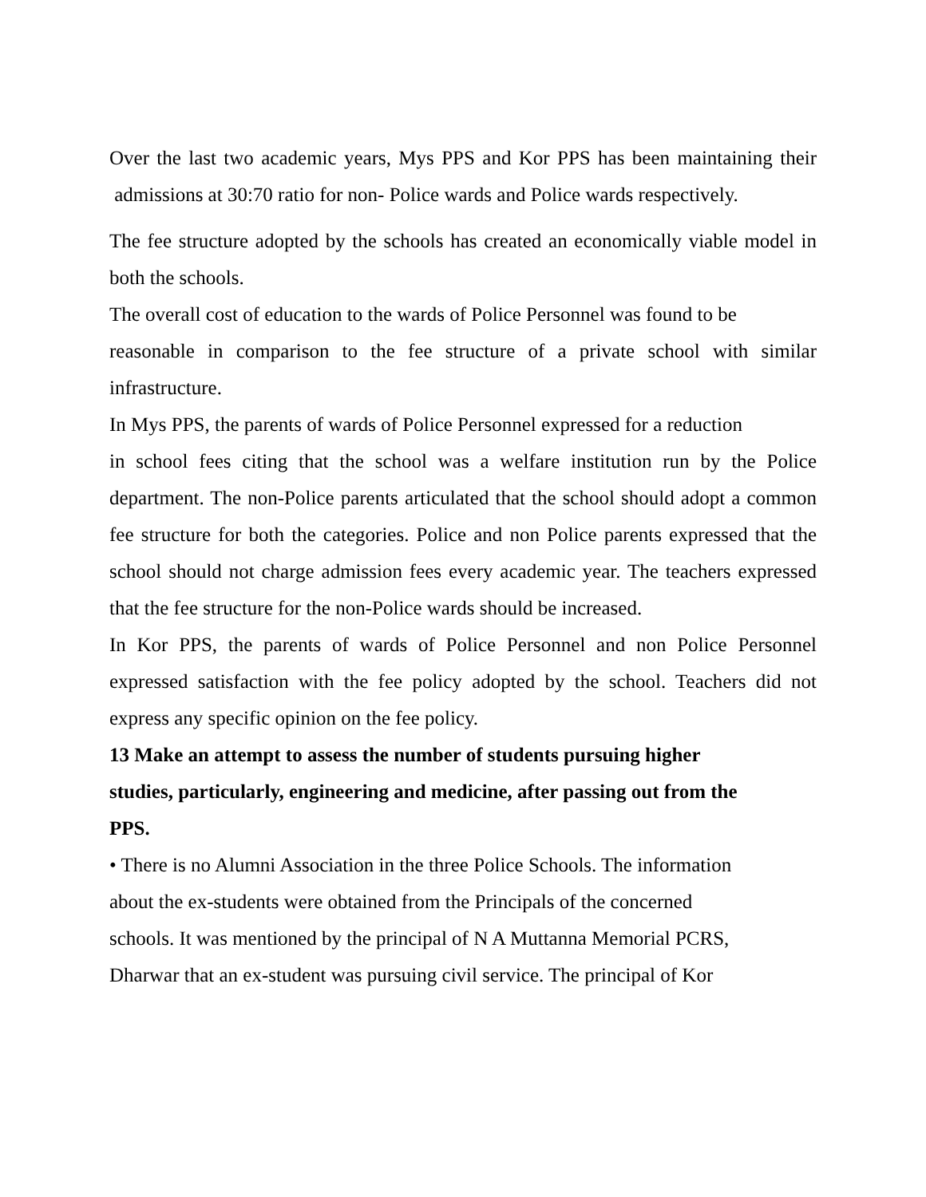Over the last two academic years, Mys PPS and Kor PPS has been maintaining their admissions at 30:70 ratio for non- Police wards and Police wards respectively.
The fee structure adopted by the schools has created an economically viable model in both the schools.
The overall cost of education to the wards of Police Personnel was found to be
reasonable in comparison to the fee structure of a private school with similar infrastructure.
In Mys PPS, the parents of wards of Police Personnel expressed for a reduction
in school fees citing that the school was a welfare institution run by the Police department. The non-Police parents articulated that the school should adopt a common fee structure for both the categories. Police and non Police parents expressed that the school should not charge admission fees every academic year. The teachers expressed that the fee structure for the non-Police wards should be increased.
In Kor PPS, the parents of wards of Police Personnel and non Police Personnel expressed satisfaction with the fee policy adopted by the school. Teachers did not express any specific opinion on the fee policy.
13 Make an attempt to assess the number of students pursuing higher
studies, particularly, engineering and medicine, after passing out from the
PPS.
• There is no Alumni Association in the three Police Schools. The information
about the ex-students were obtained from the Principals of the concerned
schools. It was mentioned by the principal of N A Muttanna Memorial PCRS,
Dharwar that an ex-student was pursuing civil service. The principal of Kor